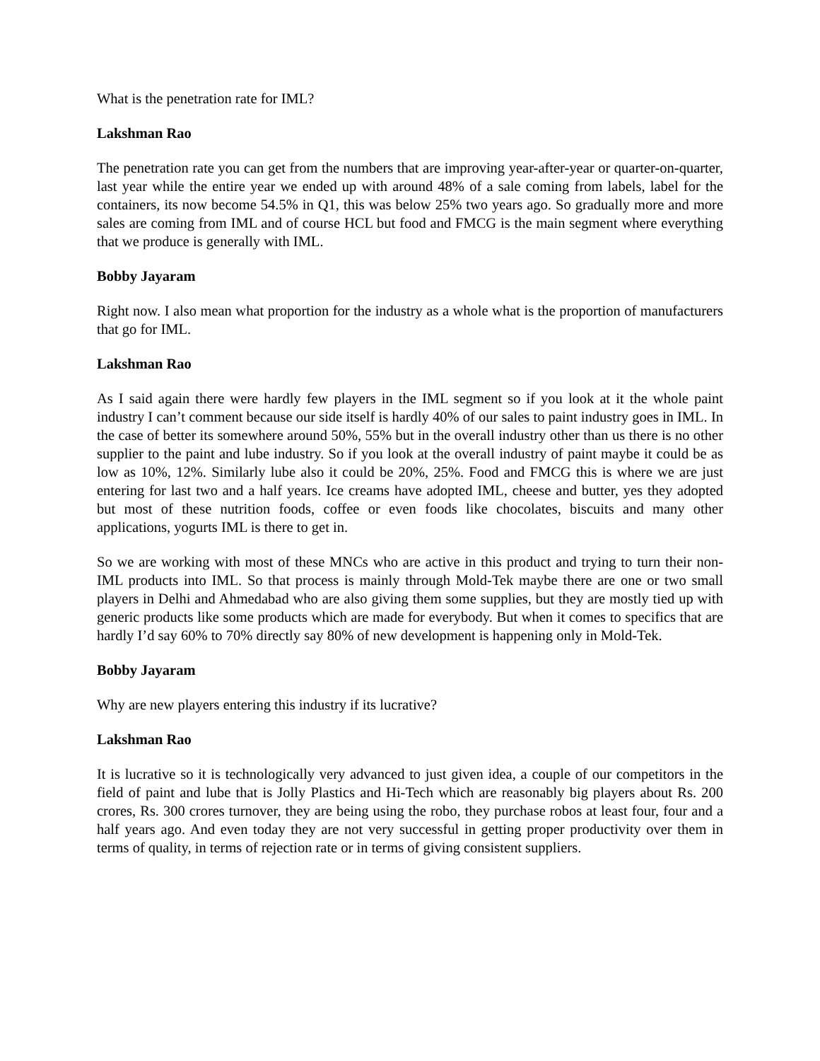What is the penetration rate for IML?
Lakshman Rao
The penetration rate you can get from the numbers that are improving year-after-year or quarter-on-quarter, last year while the entire year we ended up with around 48% of a sale coming from labels, label for the containers, its now become 54.5% in Q1, this was below 25% two years ago. So gradually more and more sales are coming from IML and of course HCL but food and FMCG is the main segment where everything that we produce is generally with IML.
Bobby Jayaram
Right now. I also mean what proportion for the industry as a whole what is the proportion of manufacturers that go for IML.
Lakshman Rao
As I said again there were hardly few players in the IML segment so if you look at it the whole paint industry I can’t comment because our side itself is hardly 40% of our sales to paint industry goes in IML. In the case of better its somewhere around 50%, 55% but in the overall industry other than us there is no other supplier to the paint and lube industry. So if you look at the overall industry of paint maybe it could be as low as 10%, 12%. Similarly lube also it could be 20%, 25%. Food and FMCG this is where we are just entering for last two and a half years. Ice creams have adopted IML, cheese and butter, yes they adopted but most of these nutrition foods, coffee or even foods like chocolates, biscuits and many other applications, yogurts IML is there to get in.
So we are working with most of these MNCs who are active in this product and trying to turn their non-IML products into IML. So that process is mainly through Mold-Tek maybe there are one or two small players in Delhi and Ahmedabad who are also giving them some supplies, but they are mostly tied up with generic products like some products which are made for everybody. But when it comes to specifics that are hardly I’d say 60% to 70% directly say 80% of new development is happening only in Mold-Tek.
Bobby Jayaram
Why are new players entering this industry if its lucrative?
Lakshman Rao
It is lucrative so it is technologically very advanced to just given idea, a couple of our competitors in the field of paint and lube that is Jolly Plastics and Hi-Tech which are reasonably big players about Rs. 200 crores, Rs. 300 crores turnover, they are being using the robo, they purchase robos at least four, four and a half years ago. And even today they are not very successful in getting proper productivity over them in terms of quality, in terms of rejection rate or in terms of giving consistent suppliers.